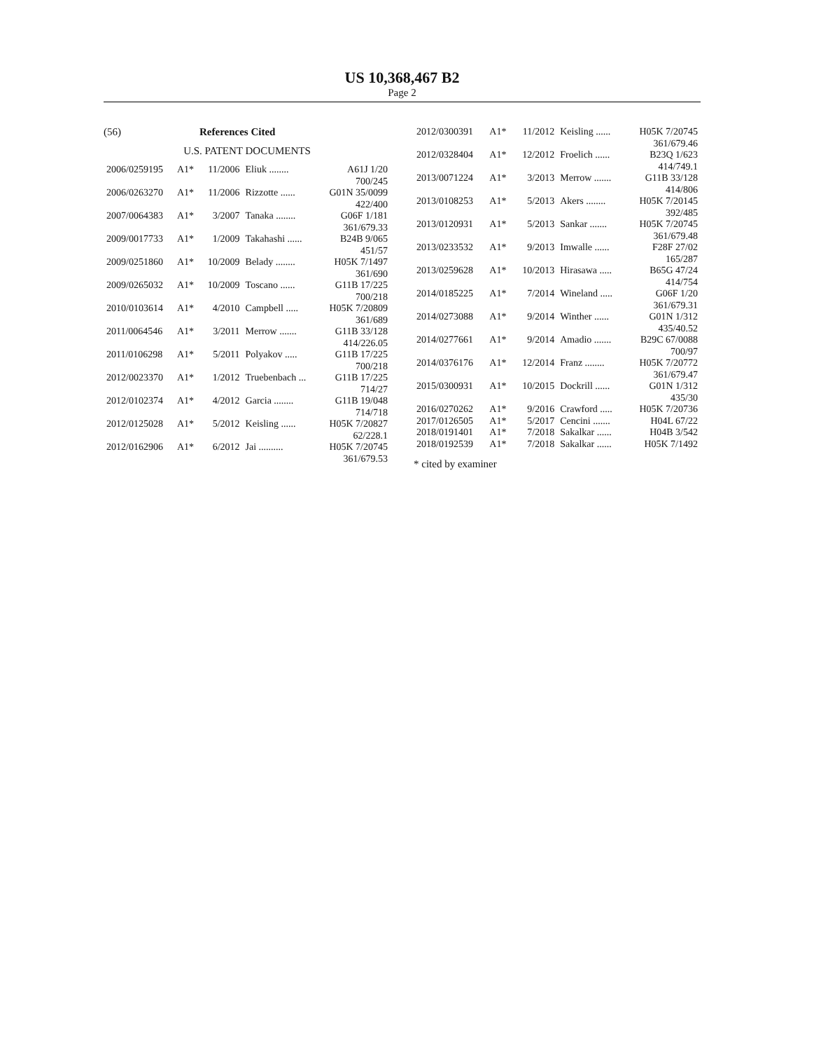US 10,368,467 B2
Page 2
(56) References Cited
U.S. PATENT DOCUMENTS
| 2006/0259195 | A1* | 11/2006 | Eliuk ........ | A61J 1/20 700/245 |
| 2006/0263270 | A1* | 11/2006 | Rizzotte ...... | G01N 35/0099 422/400 |
| 2007/0064383 | A1* | 3/2007 | Tanaka ........ | G06F 1/181 361/679.33 |
| 2009/0017733 | A1* | 1/2009 | Takahashi ...... | B24B 9/065 451/57 |
| 2009/0251860 | A1* | 10/2009 | Belady ........ | H05K 7/1497 361/690 |
| 2009/0265032 | A1* | 10/2009 | Toscano ...... | G11B 17/225 700/218 |
| 2010/0103614 | A1* | 4/2010 | Campbell ..... | H05K 7/20809 361/689 |
| 2011/0064546 | A1* | 3/2011 | Merrow ....... | G11B 33/128 414/226.05 |
| 2011/0106298 | A1* | 5/2011 | Polyakov ..... | G11B 17/225 700/218 |
| 2012/0023370 | A1* | 1/2012 | Truebenbach ... | G11B 17/225 714/27 |
| 2012/0102374 | A1* | 4/2012 | Garcia ........ | G11B 19/048 714/718 |
| 2012/0125028 | A1* | 5/2012 | Keisling ...... | H05K 7/20827 62/228.1 |
| 2012/0162906 | A1* | 6/2012 | Jai .......... | H05K 7/20745 361/679.53 |
| 2012/0300391 | A1* | 11/2012 | Keisling ...... | H05K 7/20745 361/679.46 |
| 2012/0328404 | A1* | 12/2012 | Froelich ...... | B23Q 1/623 414/749.1 |
| 2013/0071224 | A1* | 3/2013 | Merrow ....... | G11B 33/128 414/806 |
| 2013/0108253 | A1* | 5/2013 | Akers ........ | H05K 7/20145 392/485 |
| 2013/0120931 | A1* | 5/2013 | Sankar ....... | H05K 7/20745 361/679.48 |
| 2013/0233532 | A1* | 9/2013 | Imwalle ...... | F28F 27/02 165/287 |
| 2013/0259628 | A1* | 10/2013 | Hirasawa ..... | B65G 47/24 414/754 |
| 2014/0185225 | A1* | 7/2014 | Wineland ..... | G06F 1/20 361/679.31 |
| 2014/0273088 | A1* | 9/2014 | Winther ...... | G01N 1/312 435/40.52 |
| 2014/0277661 | A1* | 9/2014 | Amadio ....... | B29C 67/0088 700/97 |
| 2014/0376176 | A1* | 12/2014 | Franz ........ | H05K 7/20772 361/679.47 |
| 2015/0300931 | A1* | 10/2015 | Dockrill ...... | G01N 1/312 435/30 |
| 2016/0270262 | A1* | 9/2016 | Crawford ..... | H05K 7/20736 |
| 2017/0126505 | A1* | 5/2017 | Cencini ....... | H04L 67/22 |
| 2018/0191401 | A1* | 7/2018 | Sakalkar ...... | H04B 3/542 |
| 2018/0192539 | A1* | 7/2018 | Sakalkar ...... | H05K 7/1492 |
* cited by examiner